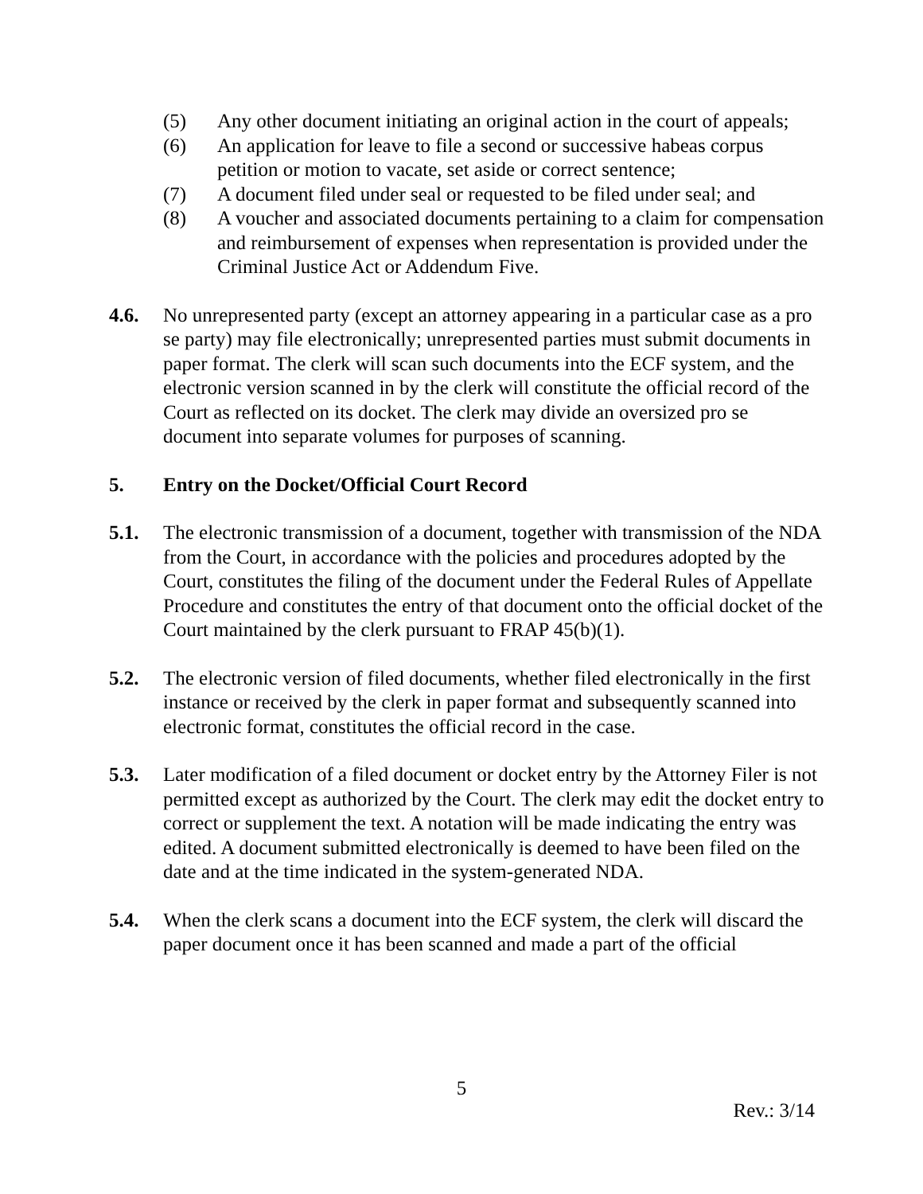(5) Any other document initiating an original action in the court of appeals;
(6) An application for leave to file a second or successive habeas corpus petition or motion to vacate, set aside or correct sentence;
(7) A document filed under seal or requested to be filed under seal; and
(8) A voucher and associated documents pertaining to a claim for compensation and reimbursement of expenses when representation is provided under the Criminal Justice Act or Addendum Five.
4.6. No unrepresented party (except an attorney appearing in a particular case as a pro se party) may file electronically; unrepresented parties must submit documents in paper format. The clerk will scan such documents into the ECF system, and the electronic version scanned in by the clerk will constitute the official record of the Court as reflected on its docket. The clerk may divide an oversized pro se document into separate volumes for purposes of scanning.
5. Entry on the Docket/Official Court Record
5.1. The electronic transmission of a document, together with transmission of the NDA from the Court, in accordance with the policies and procedures adopted by the Court, constitutes the filing of the document under the Federal Rules of Appellate Procedure and constitutes the entry of that document onto the official docket of the Court maintained by the clerk pursuant to FRAP 45(b)(1).
5.2. The electronic version of filed documents, whether filed electronically in the first instance or received by the clerk in paper format and subsequently scanned into electronic format, constitutes the official record in the case.
5.3. Later modification of a filed document or docket entry by the Attorney Filer is not permitted except as authorized by the Court. The clerk may edit the docket entry to correct or supplement the text. A notation will be made indicating the entry was edited. A document submitted electronically is deemed to have been filed on the date and at the time indicated in the system-generated NDA.
5.4. When the clerk scans a document into the ECF system, the clerk will discard the paper document once it has been scanned and made a part of the official
5
Rev.: 3/14